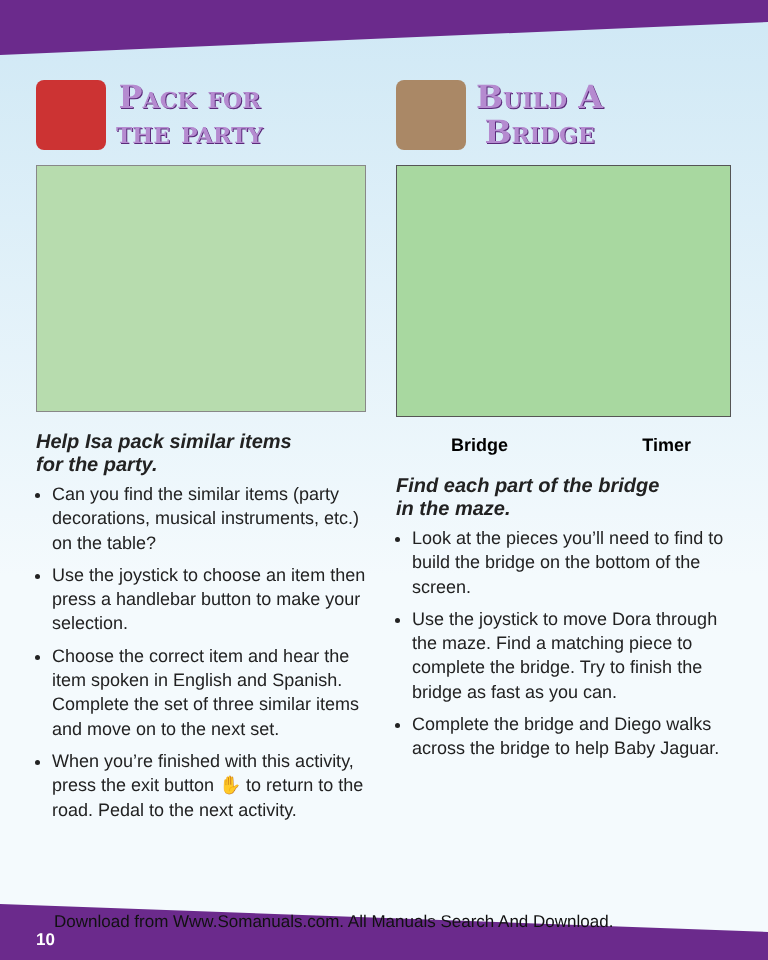Pack for
the party
Help Isa pack similar items
for the party.
Can you find the similar items (party decorations, musical instruments, etc.) on the table?
Use the joystick to choose an item then press a handlebar button to make your selection.
Choose the correct item and hear the item spoken in English and Spanish. Complete the set of three similar items and move on to the next set.
When you’re finished with this activity, press the exit button ✋ to return to the road. Pedal to the next activity.
Build A
Bridge
Bridge Timer
Find each part of the bridge
in the maze.
Look at the pieces you’ll need to find to build the bridge on the bottom of the screen.
Use the joystick to move Dora through the maze. Find a matching piece to complete the bridge. Try to finish the bridge as fast as you can.
Complete the bridge and Diego walks across the bridge to help Baby Jaguar.
Download from Www.Somanuals.com. All Manuals Search And Download.
10